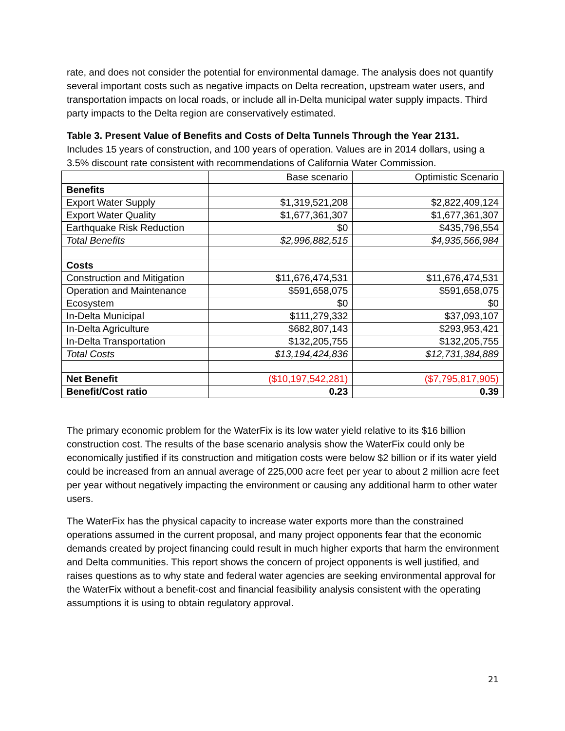rate, and does not consider the potential for environmental damage. The analysis does not quantify several important costs such as negative impacts on Delta recreation, upstream water users, and transportation impacts on local roads, or include all in-Delta municipal water supply impacts. Third party impacts to the Delta region are conservatively estimated.
Table 3. Present Value of Benefits and Costs of Delta Tunnels Through the Year 2131.
Includes 15 years of construction, and 100 years of operation. Values are in 2014 dollars, using a 3.5% discount rate consistent with recommendations of California Water Commission.
| | Base scenario | Optimistic Scenario |
| Benefits | | |
| Export Water Supply | $1,319,521,208 | $2,822,409,124 |
| Export Water Quality | $1,677,361,307 | $1,677,361,307 |
| Earthquake Risk Reduction | $0 | $435,796,554 |
| Total Benefits | $2,996,882,515 | $4,935,566,984 |
| Costs | | |
| Construction and Mitigation | $11,676,474,531 | $11,676,474,531 |
| Operation and Maintenance | $591,658,075 | $591,658,075 |
| Ecosystem | $0 | $0 |
| In-Delta Municipal | $111,279,332 | $37,093,107 |
| In-Delta Agriculture | $682,807,143 | $293,953,421 |
| In-Delta Transportation | $132,205,755 | $132,205,755 |
| Total Costs | $13,194,424,836 | $12,731,384,889 |
| Net Benefit | ($10,197,542,281) | ($7,795,817,905) |
| Benefit/Cost ratio | 0.23 | 0.39 |
The primary economic problem for the WaterFix is its low water yield relative to its $16 billion construction cost. The results of the base scenario analysis show the WaterFix could only be economically justified if its construction and mitigation costs were below $2 billion or if its water yield could be increased from an annual average of 225,000 acre feet per year to about 2 million acre feet per year without negatively impacting the environment or causing any additional harm to other water users.
The WaterFix has the physical capacity to increase water exports more than the constrained operations assumed in the current proposal, and many project opponents fear that the economic demands created by project financing could result in much higher exports that harm the environment and Delta communities. This report shows the concern of project opponents is well justified, and raises questions as to why state and federal water agencies are seeking environmental approval for the WaterFix without a benefit-cost and financial feasibility analysis consistent with the operating assumptions it is using to obtain regulatory approval.
21